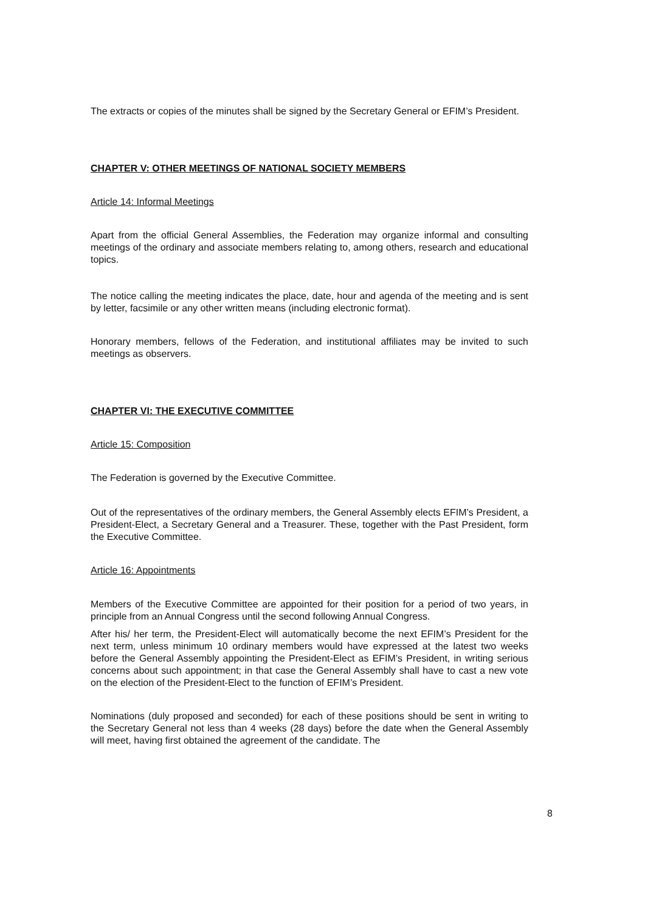The extracts or copies of the minutes shall be signed by the Secretary General or EFIM’s President.
CHAPTER V: OTHER MEETINGS OF NATIONAL SOCIETY MEMBERS
Article 14: Informal Meetings
Apart from the official General Assemblies, the Federation may organize informal and consulting meetings of the ordinary and associate members relating to, among others, research and educational topics.
The notice calling the meeting indicates the place, date, hour and agenda of the meeting and is sent by letter, facsimile or any other written means (including electronic format).
Honorary members, fellows of the Federation, and institutional affiliates may be invited to such meetings as observers.
CHAPTER VI: THE EXECUTIVE COMMITTEE
Article 15: Composition
The Federation is governed by the Executive Committee.
Out of the representatives of the ordinary members, the General Assembly elects EFIM’s President, a President-Elect, a Secretary General and a Treasurer. These, together with the Past President, form the Executive Committee.
Article 16: Appointments
Members of the Executive Committee are appointed for their position for a period of two years, in principle from an Annual Congress until the second following Annual Congress.
After his/ her term, the President-Elect will automatically become the next EFIM’s President for the next term, unless minimum 10 ordinary members would have expressed at the latest two weeks before the General Assembly appointing the President-Elect as EFIM’s President, in writing serious concerns about such appointment; in that case the General Assembly shall have to cast a new vote on the election of the President-Elect to the function of EFIM’s President.
Nominations (duly proposed and seconded) for each of these positions should be sent in writing to the Secretary General not less than 4 weeks (28 days) before the date when the General Assembly will meet, having first obtained the agreement of the candidate. The
8